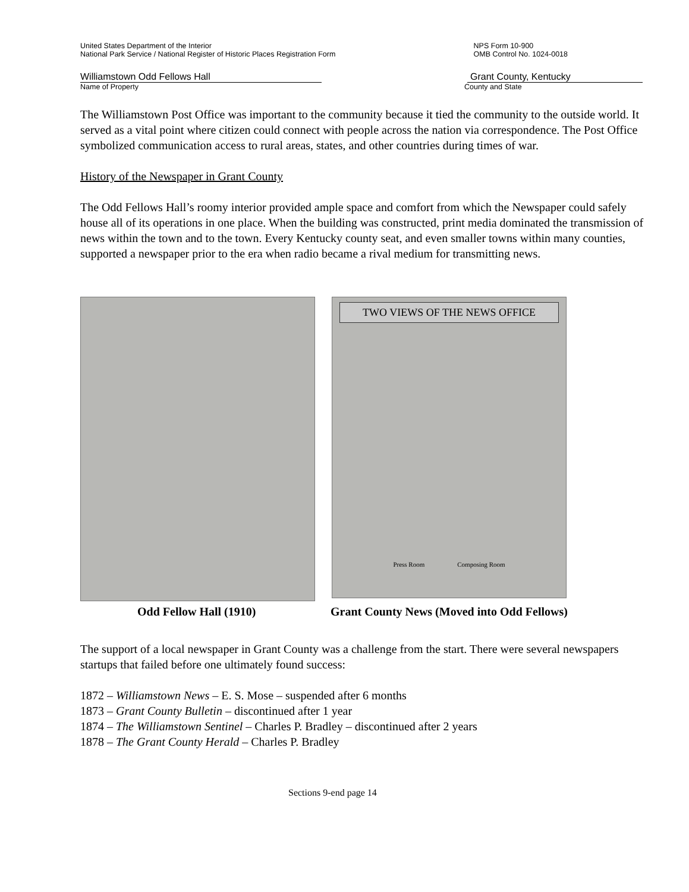United States Department of the Interior
National Park Service / National Register of Historic Places Registration Form
NPS Form 10-900
OMB Control No. 1024-0018
Williamstown Odd Fellows Hall Grant County, Kentucky
Name of Property County and State
The Williamstown Post Office was important to the community because it tied the community to the outside world. It served as a vital point where citizen could connect with people across the nation via correspondence. The Post Office symbolized communication access to rural areas, states, and other countries during times of war.
History of the Newspaper in Grant County
The Odd Fellows Hall’s roomy interior provided ample space and comfort from which the Newspaper could safely house all of its operations in one place. When the building was constructed, print media dominated the transmission of news within the town and to the town. Every Kentucky county seat, and even smaller towns within many counties, supported a newspaper prior to the era when radio became a rival medium for transmitting news.
TWO VIEWS OF THE NEWS OFFICE
Press Room Composing Room
Odd Fellow Hall (1910) Grant County News (Moved into Odd Fellows)
The support of a local newspaper in Grant County was a challenge from the start. There were several newspapers startups that failed before one ultimately found success:
1872 – Williamstown News – E. S. Mose – suspended after 6 months
1873 – Grant County Bulletin – discontinued after 1 year
1874 – The Williamstown Sentinel – Charles P. Bradley – discontinued after 2 years
1878 – The Grant County Herald – Charles P. Bradley
Sections 9-end page 14